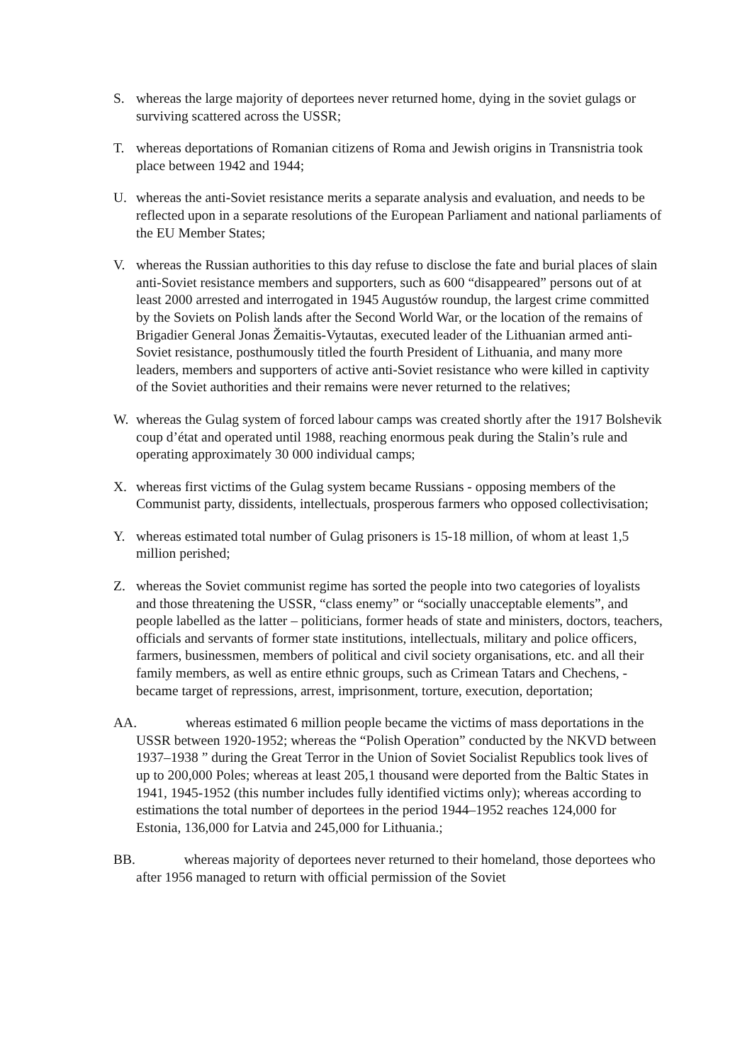S. whereas the large majority of deportees never returned home, dying in the soviet gulags or surviving scattered across the USSR;
T. whereas deportations of Romanian citizens of Roma and Jewish origins in Transnistria took place between 1942 and 1944;
U. whereas the anti-Soviet resistance merits a separate analysis and evaluation, and needs to be reflected upon in a separate resolutions of the European Parliament and national parliaments of the EU Member States;
V. whereas the Russian authorities to this day refuse to disclose the fate and burial places of slain anti-Soviet resistance members and supporters, such as 600 “disappeared” persons out of at least 2000 arrested and interrogated in 1945 Augustów roundup, the largest crime committed by the Soviets on Polish lands after the Second World War, or the location of the remains of Brigadier General Jonas Žemaitis-Vytautas, executed leader of the Lithuanian armed anti-Soviet resistance, posthumously titled the fourth President of Lithuania, and many more leaders, members and supporters of active anti-Soviet resistance who were killed in captivity of the Soviet authorities and their remains were never returned to the relatives;
W. whereas the Gulag system of forced labour camps was created shortly after the 1917 Bolshevik coup d’état and operated until 1988, reaching enormous peak during the Stalin’s rule and operating approximately 30 000 individual camps;
X. whereas first victims of the Gulag system became Russians - opposing members of the Communist party, dissidents, intellectuals, prosperous farmers who opposed collectivisation;
Y. whereas estimated total number of Gulag prisoners is 15-18 million, of whom at least 1,5 million perished;
Z. whereas the Soviet communist regime has sorted the people into two categories of loyalists and those threatening the USSR, “class enemy” or “socially unacceptable elements”, and people labelled as the latter – politicians, former heads of state and ministers, doctors, teachers, officials and servants of former state institutions, intellectuals, military and police officers, farmers, businessmen, members of political and civil society organisations, etc. and all their family members, as well as entire ethnic groups, such as Crimean Tatars and Chechens, - became target of repressions, arrest, imprisonment, torture, execution, deportation;
AA. whereas estimated 6 million people became the victims of mass deportations in the USSR between 1920-1952; whereas the “Polish Operation” conducted by the NKVD between 1937–1938 ” during the Great Terror in the Union of Soviet Socialist Republics took lives of up to 200,000 Poles; whereas at least 205,1 thousand were deported from the Baltic States in 1941, 1945-1952 (this number includes fully identified victims only); whereas according to estimations the total number of deportees in the period 1944–1952 reaches 124,000 for Estonia, 136,000 for Latvia and 245,000 for Lithuania.;
BB. whereas majority of deportees never returned to their homeland, those deportees who after 1956 managed to return with official permission of the Soviet